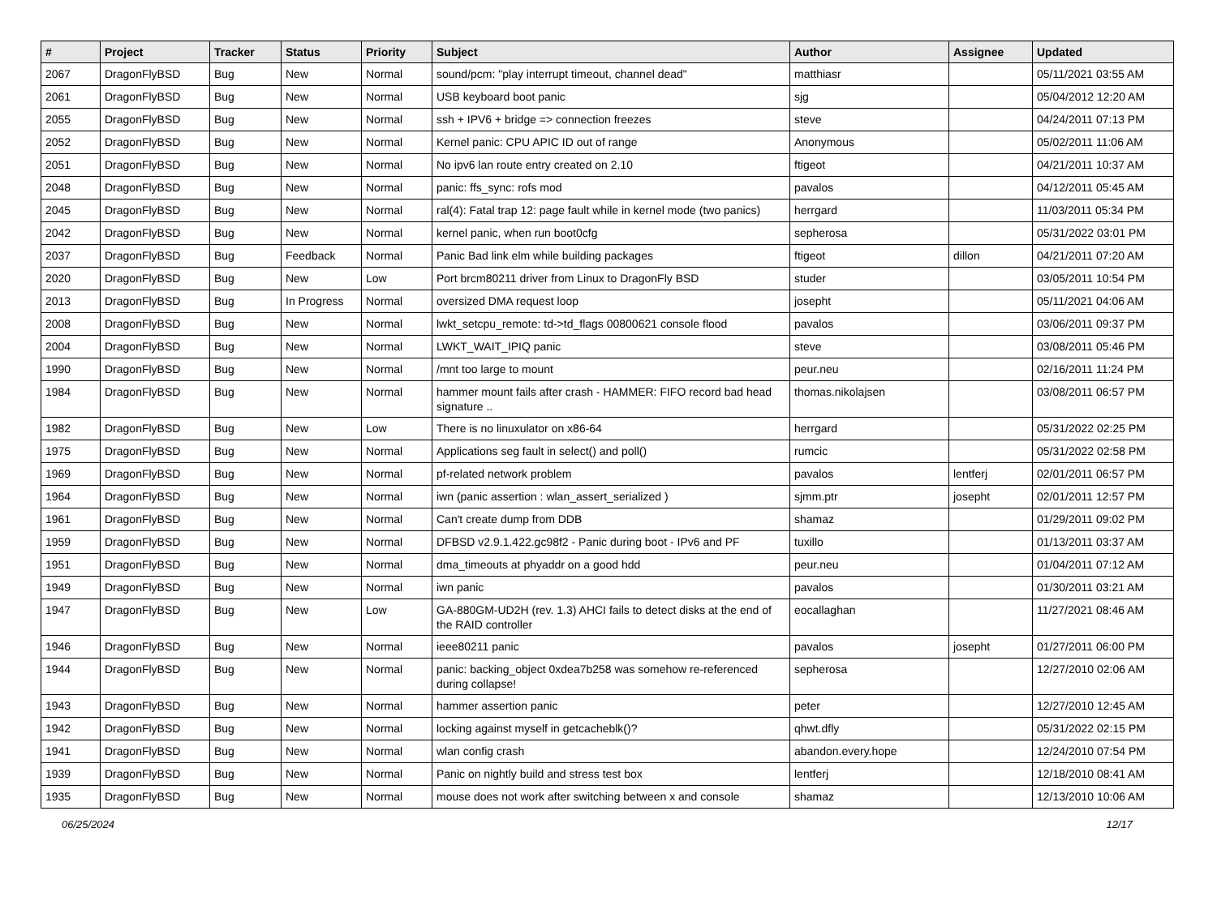| # | Project | Tracker | Status | Priority | Subject | Author | Assignee | Updated |
| --- | --- | --- | --- | --- | --- | --- | --- | --- |
| 2067 | DragonFlyBSD | Bug | New | Normal | sound/pcm: "play interrupt timeout, channel dead" | matthiasr | | 05/11/2021 03:55 AM |
| 2061 | DragonFlyBSD | Bug | New | Normal | USB keyboard boot panic | sjg | | 05/04/2012 12:20 AM |
| 2055 | DragonFlyBSD | Bug | New | Normal | ssh + IPV6 + bridge => connection freezes | steve | | 04/24/2011 07:13 PM |
| 2052 | DragonFlyBSD | Bug | New | Normal | Kernel panic: CPU APIC ID out of range | Anonymous | | 05/02/2011 11:06 AM |
| 2051 | DragonFlyBSD | Bug | New | Normal | No ipv6 lan route entry created on 2.10 | ftigeot | | 04/21/2011 10:37 AM |
| 2048 | DragonFlyBSD | Bug | New | Normal | panic: ffs_sync: rofs mod | pavalos | | 04/12/2011 05:45 AM |
| 2045 | DragonFlyBSD | Bug | New | Normal | ral(4): Fatal trap 12: page fault while in kernel mode (two panics) | herrgard | | 11/03/2011 05:34 PM |
| 2042 | DragonFlyBSD | Bug | New | Normal | kernel panic, when run boot0cfg | sepherosa | | 05/31/2022 03:01 PM |
| 2037 | DragonFlyBSD | Bug | Feedback | Normal | Panic Bad link elm while building packages | ftigeot | dillon | 04/21/2011 07:20 AM |
| 2020 | DragonFlyBSD | Bug | New | Low | Port brcm80211 driver from Linux to DragonFly BSD | studer | | 03/05/2011 10:54 PM |
| 2013 | DragonFlyBSD | Bug | In Progress | Normal | oversized DMA request loop | josepht | | 05/11/2021 04:06 AM |
| 2008 | DragonFlyBSD | Bug | New | Normal | lwkt_setcpu_remote: td->td_flags 00800621 console flood | pavalos | | 03/06/2011 09:37 PM |
| 2004 | DragonFlyBSD | Bug | New | Normal | LWKT_WAIT_IPIQ panic | steve | | 03/08/2011 05:46 PM |
| 1990 | DragonFlyBSD | Bug | New | Normal | /mnt too large to mount | peur.neu | | 02/16/2011 11:24 PM |
| 1984 | DragonFlyBSD | Bug | New | Normal | hammer mount fails after crash - HAMMER: FIFO record bad head signature .. | thomas.nikolajsen | | 03/08/2011 06:57 PM |
| 1982 | DragonFlyBSD | Bug | New | Low | There is no linuxulator on x86-64 | herrgard | | 05/31/2022 02:25 PM |
| 1975 | DragonFlyBSD | Bug | New | Normal | Applications seg fault in select() and poll() | rumcic | | 05/31/2022 02:58 PM |
| 1969 | DragonFlyBSD | Bug | New | Normal | pf-related network problem | pavalos | lentferj | 02/01/2011 06:57 PM |
| 1964 | DragonFlyBSD | Bug | New | Normal | iwn (panic assertion : wlan_assert_serialized ) | sjmm.ptr | josepht | 02/01/2011 12:57 PM |
| 1961 | DragonFlyBSD | Bug | New | Normal | Can't create dump from DDB | shamaz | | 01/29/2011 09:02 PM |
| 1959 | DragonFlyBSD | Bug | New | Normal | DFBSD v2.9.1.422.gc98f2 - Panic during boot - IPv6 and PF | tuxillo | | 01/13/2011 03:37 AM |
| 1951 | DragonFlyBSD | Bug | New | Normal | dma_timeouts at phyaddr on a good hdd | peur.neu | | 01/04/2011 07:12 AM |
| 1949 | DragonFlyBSD | Bug | New | Normal | iwn panic | pavalos | | 01/30/2011 03:21 AM |
| 1947 | DragonFlyBSD | Bug | New | Low | GA-880GM-UD2H (rev. 1.3) AHCI fails to detect disks at the end of the RAID controller | eocallaghan | | 11/27/2021 08:46 AM |
| 1946 | DragonFlyBSD | Bug | New | Normal | ieee80211 panic | pavalos | josepht | 01/27/2011 06:00 PM |
| 1944 | DragonFlyBSD | Bug | New | Normal | panic: backing_object 0xdea7b258 was somehow re-referenced during collapse! | sepherosa | | 12/27/2010 02:06 AM |
| 1943 | DragonFlyBSD | Bug | New | Normal | hammer assertion panic | peter | | 12/27/2010 12:45 AM |
| 1942 | DragonFlyBSD | Bug | New | Normal | locking against myself in getcacheblk()? | qhwt.dfly | | 05/31/2022 02:15 PM |
| 1941 | DragonFlyBSD | Bug | New | Normal | wlan config crash | abandon.every.hope | | 12/24/2010 07:54 PM |
| 1939 | DragonFlyBSD | Bug | New | Normal | Panic on nightly build and stress test box | lentferj | | 12/18/2010 08:41 AM |
| 1935 | DragonFlyBSD | Bug | New | Normal | mouse does not work after switching between x and console | shamaz | | 12/13/2010 10:06 AM |
06/25/2024 12/17